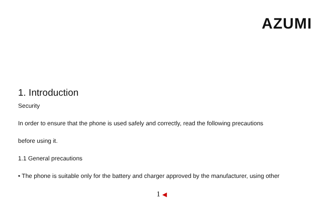AZUMI
1. Introduction
Security
In order to ensure that the phone is used safely and correctly, read the following precautions
before using it.
1.1 General precautions
• The phone is suitable only for the battery and charger approved by the manufacturer, using other
1 ◀